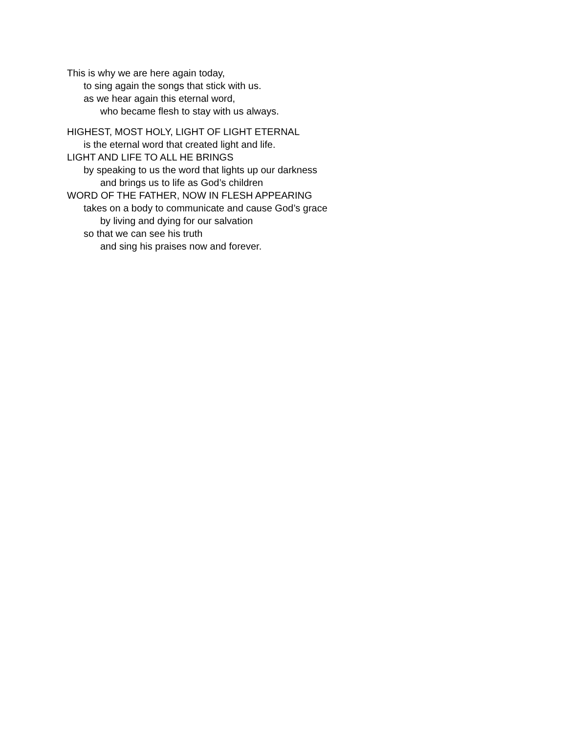This is why we are here again today,
to sing again the songs that stick with us.
as we hear again this eternal word,
who became flesh to stay with us always.
HIGHEST, MOST HOLY, LIGHT OF LIGHT ETERNAL
is the eternal word that created light and life.
LIGHT AND LIFE TO ALL HE BRINGS
by speaking to us the word that lights up our darkness
and brings us to life as God’s children
WORD OF THE FATHER, NOW IN FLESH APPEARING
takes on a body to communicate and cause God’s grace
by living and dying for our salvation
so that we can see his truth
and sing his praises now and forever.